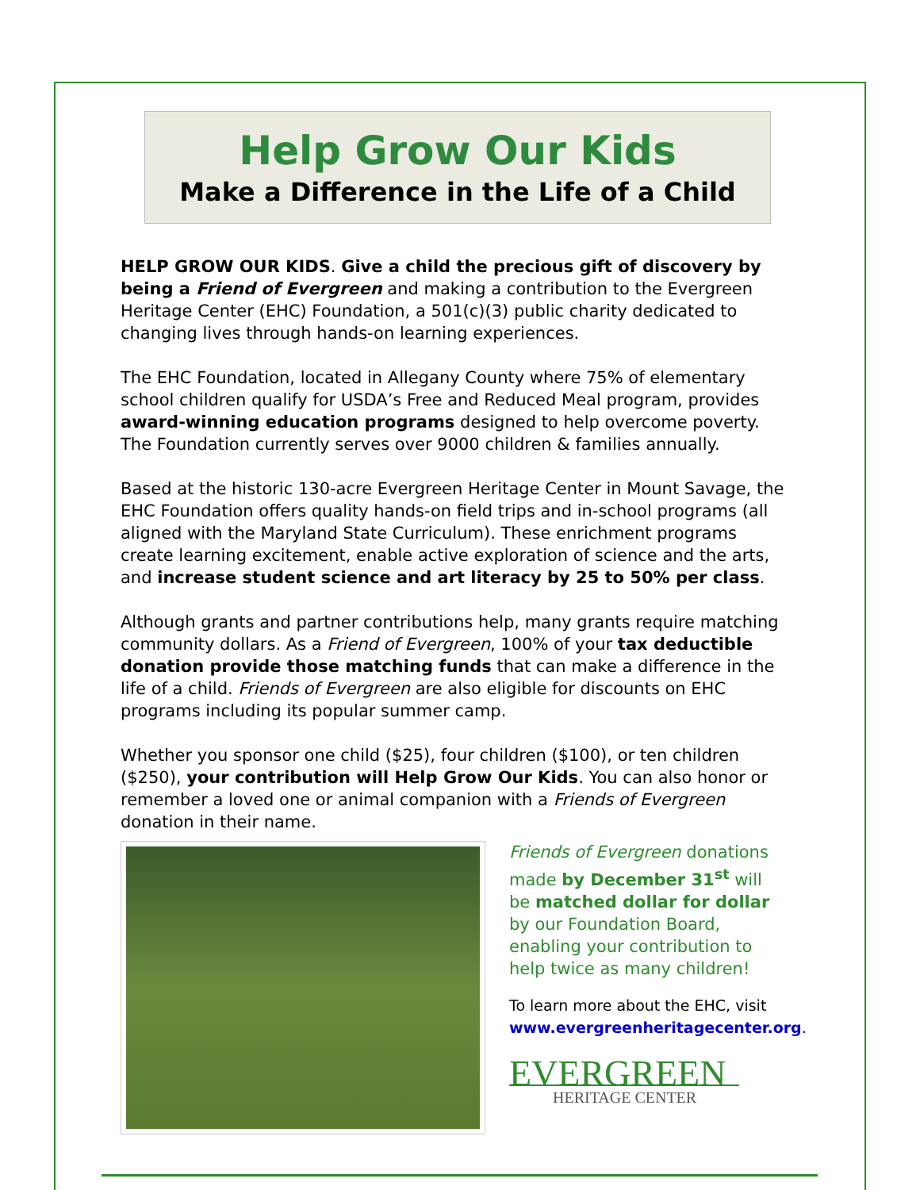Help Grow Our Kids
Make a Difference in the Life of a Child
HELP GROW OUR KIDS. Give a child the precious gift of discovery by being a Friend of Evergreen and making a contribution to the Evergreen Heritage Center (EHC) Foundation, a 501(c)(3) public charity dedicated to changing lives through hands-on learning experiences.
The EHC Foundation, located in Allegany County where 75% of elementary school children qualify for USDA’s Free and Reduced Meal program, provides award-winning education programs designed to help overcome poverty. The Foundation currently serves over 9000 children & families annually.
Based at the historic 130-acre Evergreen Heritage Center in Mount Savage, the EHC Foundation offers quality hands-on field trips and in-school programs (all aligned with the Maryland State Curriculum). These enrichment programs create learning excitement, enable active exploration of science and the arts, and increase student science and art literacy by 25 to 50% per class.
Although grants and partner contributions help, many grants require matching community dollars. As a Friend of Evergreen, 100% of your tax deductible donation provide those matching funds that can make a difference in the life of a child. Friends of Evergreen are also eligible for discounts on EHC programs including its popular summer camp.
Whether you sponsor one child ($25), four children ($100), or ten children ($250), your contribution will Help Grow Our Kids. You can also honor or remember a loved one or animal companion with a Friends of Evergreen donation in their name.
Friends of Evergreen donations made by December 31<sup>st</sup> will be matched dollar for dollar by our Foundation Board, enabling your contribution to help twice as many children!
To learn more about the EHC, visit www.evergreenheritagecenter.org.
EVERGREEN
HERITAGE CENTER